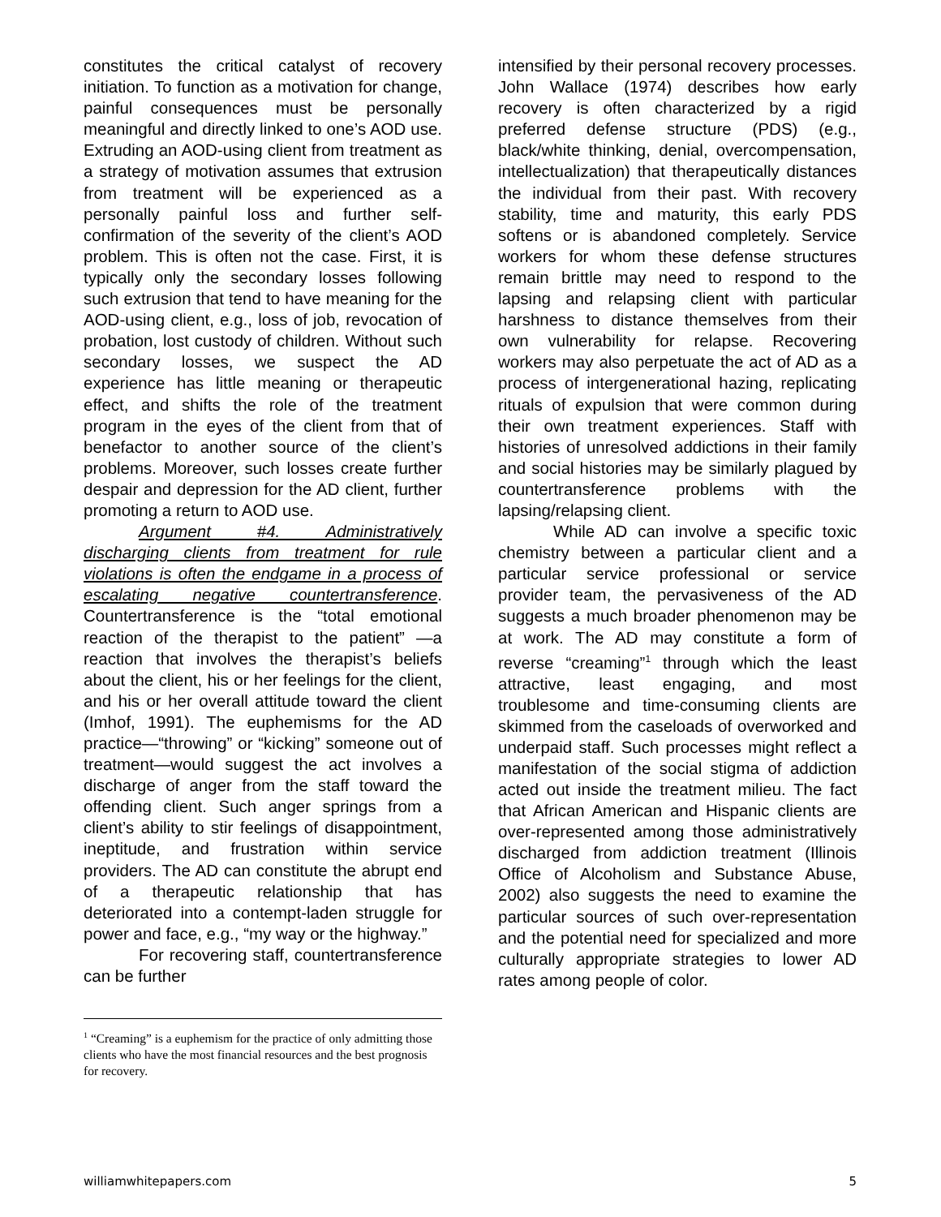constitutes the critical catalyst of recovery initiation. To function as a motivation for change, painful consequences must be personally meaningful and directly linked to one’s AOD use. Extruding an AOD-using client from treatment as a strategy of motivation assumes that extrusion from treatment will be experienced as a personally painful loss and further self-confirmation of the severity of the client’s AOD problem. This is often not the case. First, it is typically only the secondary losses following such extrusion that tend to have meaning for the AOD-using client, e.g., loss of job, revocation of probation, lost custody of children. Without such secondary losses, we suspect the AD experience has little meaning or therapeutic effect, and shifts the role of the treatment program in the eyes of the client from that of benefactor to another source of the client’s problems. Moreover, such losses create further despair and depression for the AD client, further promoting a return to AOD use.
Argument #4. Administratively discharging clients from treatment for rule violations is often the endgame in a process of escalating negative countertransference. Countertransference is the “total emotional reaction of the therapist to the patient” —a reaction that involves the therapist’s beliefs about the client, his or her feelings for the client, and his or her overall attitude toward the client (Imhof, 1991). The euphemisms for the AD practice—“throwing” or “kicking” someone out of treatment—would suggest the act involves a discharge of anger from the staff toward the offending client. Such anger springs from a client’s ability to stir feelings of disappointment, ineptitude, and frustration within service providers. The AD can constitute the abrupt end of a therapeutic relationship that has deteriorated into a contempt-laden struggle for power and face, e.g., “my way or the highway.”
For recovering staff, countertransference can be further
intensified by their personal recovery processes. John Wallace (1974) describes how early recovery is often characterized by a rigid preferred defense structure (PDS) (e.g., black/white thinking, denial, overcompensation, intellectualization) that therapeutically distances the individual from their past. With recovery stability, time and maturity, this early PDS softens or is abandoned completely. Service workers for whom these defense structures remain brittle may need to respond to the lapsing and relapsing client with particular harshness to distance themselves from their own vulnerability for relapse. Recovering workers may also perpetuate the act of AD as a process of intergenerational hazing, replicating rituals of expulsion that were common during their own treatment experiences. Staff with histories of unresolved addictions in their family and social histories may be similarly plagued by countertransference problems with the lapsing/relapsing client.
While AD can involve a specific toxic chemistry between a particular client and a particular service professional or service provider team, the pervasiveness of the AD suggests a much broader phenomenon may be at work. The AD may constitute a form of reverse “creaming”<sup>1</sup> through which the least attractive, least engaging, and most troublesome and time-consuming clients are skimmed from the caseloads of overworked and underpaid staff. Such processes might reflect a manifestation of the social stigma of addiction acted out inside the treatment milieu. The fact that African American and Hispanic clients are over-represented among those administratively discharged from addiction treatment (Illinois Office of Alcoholism and Substance Abuse, 2002) also suggests the need to examine the particular sources of such over-representation and the potential need for specialized and more culturally appropriate strategies to lower AD rates among people of color.
<sup>1</sup> “Creaming” is a euphemism for the practice of only admitting those clients who have the most financial resources and the best prognosis for recovery.
williamwhitepapers.com 5